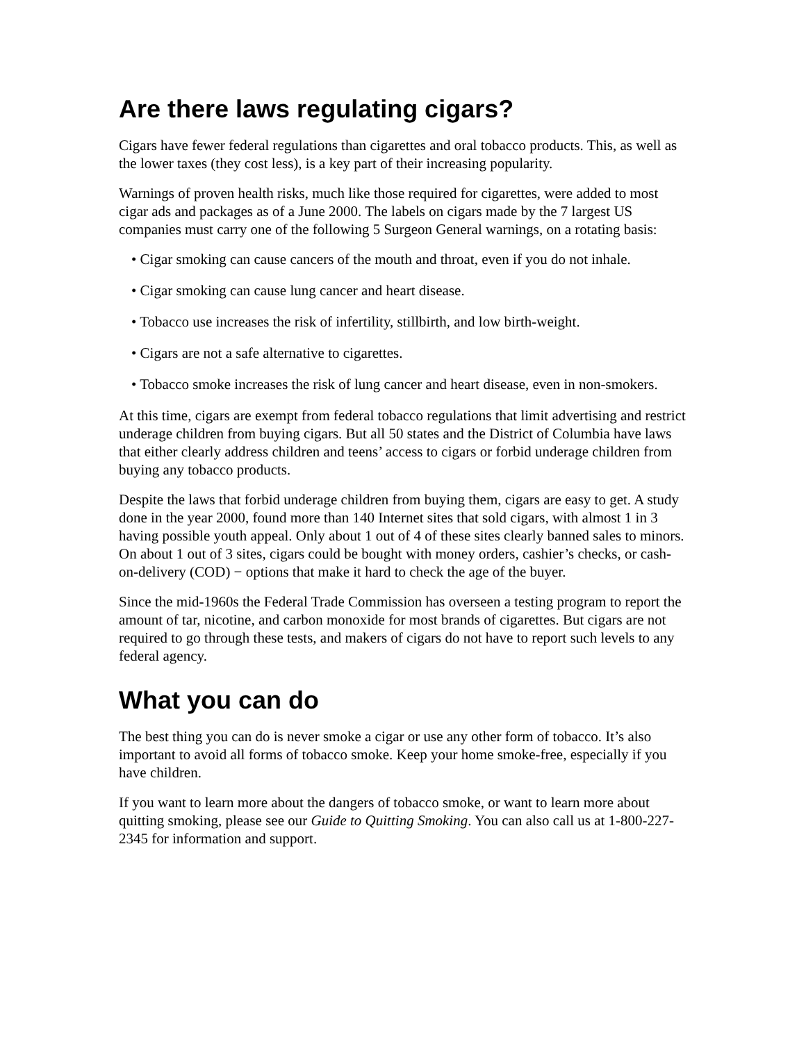Are there laws regulating cigars?
Cigars have fewer federal regulations than cigarettes and oral tobacco products. This, as well as the lower taxes (they cost less), is a key part of their increasing popularity.
Warnings of proven health risks, much like those required for cigarettes, were added to most cigar ads and packages as of a June 2000. The labels on cigars made by the 7 largest US companies must carry one of the following 5 Surgeon General warnings, on a rotating basis:
• Cigar smoking can cause cancers of the mouth and throat, even if you do not inhale.
• Cigar smoking can cause lung cancer and heart disease.
• Tobacco use increases the risk of infertility, stillbirth, and low birth-weight.
• Cigars are not a safe alternative to cigarettes.
• Tobacco smoke increases the risk of lung cancer and heart disease, even in non-smokers.
At this time, cigars are exempt from federal tobacco regulations that limit advertising and restrict underage children from buying cigars. But all 50 states and the District of Columbia have laws that either clearly address children and teens’ access to cigars or forbid underage children from buying any tobacco products.
Despite the laws that forbid underage children from buying them, cigars are easy to get. A study done in the year 2000, found more than 140 Internet sites that sold cigars, with almost 1 in 3 having possible youth appeal. Only about 1 out of 4 of these sites clearly banned sales to minors. On about 1 out of 3 sites, cigars could be bought with money orders, cashier’s checks, or cash-on-delivery (COD) − options that make it hard to check the age of the buyer.
Since the mid-1960s the Federal Trade Commission has overseen a testing program to report the amount of tar, nicotine, and carbon monoxide for most brands of cigarettes. But cigars are not required to go through these tests, and makers of cigars do not have to report such levels to any federal agency.
What you can do
The best thing you can do is never smoke a cigar or use any other form of tobacco. It’s also important to avoid all forms of tobacco smoke. Keep your home smoke-free, especially if you have children.
If you want to learn more about the dangers of tobacco smoke, or want to learn more about quitting smoking, please see our Guide to Quitting Smoking. You can also call us at 1-800-227-2345 for information and support.